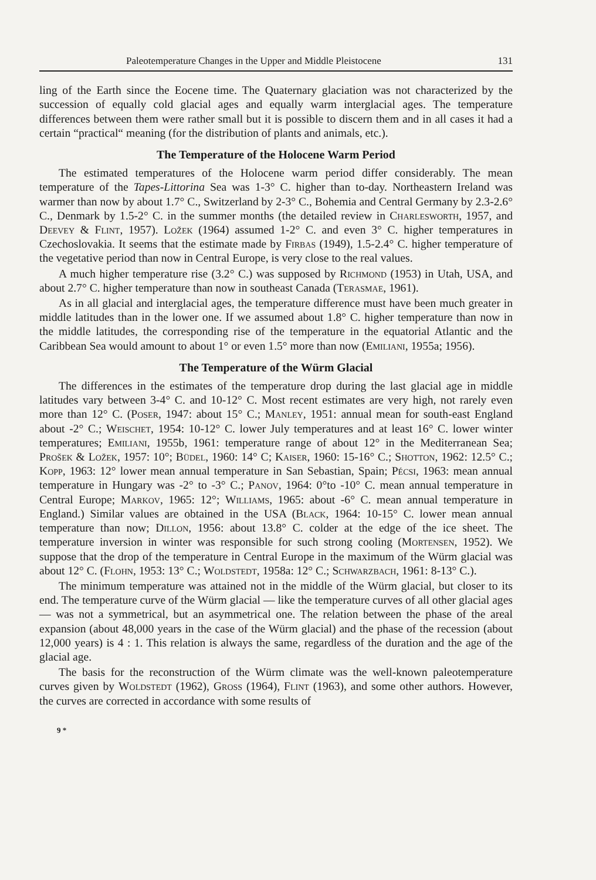Paleotemperature Changes in the Upper and Middle Pleistocene 131
ling of the Earth since the Eocene time. The Quaternary glaciation was not characterized by the succession of equally cold glacial ages and equally warm interglacial ages. The temperature differences between them were rather small but it is possible to discern them and in all cases it had a certain “practical“ meaning (for the distribution of plants and animals, etc.).
The Temperature of the Holocene Warm Period
The estimated temperatures of the Holocene warm period differ considerably. The mean temperature of the Tapes-Littorina Sea was 1-3° C. higher than to-day. Northeastern Ireland was warmer than now by about 1.7° C., Switzerland by 2-3° C., Bohemia and Central Germany by 2.3-2.6° C., Denmark by 1.5-2° C. in the summer months (the detailed review in Charlesworth, 1957, and Deevey & Flint, 1957). Ložek (1964) assumed 1-2° C. and even 3° C. higher temperatures in Czechoslovakia. It seems that the estimate made by Firbas (1949), 1.5-2.4° C. higher temperature of the vegetative period than now in Central Europe, is very close to the real values.
A much higher temperature rise (3.2° C.) was supposed by Richmond (1953) in Utah, USA, and about 2.7° C. higher temperature than now in southeast Canada (Terasmae, 1961).
As in all glacial and interglacial ages, the temperature difference must have been much greater in middle latitudes than in the lower one. If we assumed about 1.8° C. higher temperature than now in the middle latitudes, the corresponding rise of the temperature in the equatorial Atlantic and the Caribbean Sea would amount to about 1° or even 1.5° more than now (Emiliani, 1955a; 1956).
The Temperature of the Würm Glacial
The differences in the estimates of the temperature drop during the last glacial age in middle latitudes vary between 3-4° C. and 10-12° C. Most recent estimates are very high, not rarely even more than 12° C. (Poser, 1947: about 15° C.; Manley, 1951: annual mean for south-east England about -2° C.; Weischet, 1954: 10-12° C. lower July temperatures and at least 16° C. lower winter temperatures; Emiliani, 1955b, 1961: temperature range of about 12° in the Mediterranean Sea; Prošek & Ložek, 1957: 10°; Büdel, 1960: 14° C; Kaiser, 1960: 15-16° C.; Shotton, 1962: 12.5° C.; Kopp, 1963: 12° lower mean annual temperature in San Sebastian, Spain; Pécsi, 1963: mean annual temperature in Hungary was -2° to -3° C.; Panov, 1964: 0°to -10° C. mean annual temperature in Central Europe; Markov, 1965: 12°; Williams, 1965: about -6° C. mean annual temperature in England.) Similar values are obtained in the USA (Black, 1964: 10-15° C. lower mean annual temperature than now; Dillon, 1956: about 13.8° C. colder at the edge of the ice sheet. The temperature inversion in winter was responsible for such strong cooling (Mortensen, 1952). We suppose that the drop of the temperature in Central Europe in the maximum of the Würm glacial was about 12° C. (Flohn, 1953: 13° C.; Woldstedt, 1958a: 12° C.; Schwarzbach, 1961: 8-13° C.).
The minimum temperature was attained not in the middle of the Würm glacial, but closer to its end. The temperature curve of the Würm glacial — like the temperature curves of all other glacial ages — was not a symmetrical, but an asymmetrical one. The relation between the phase of the areal expansion (about 48,000 years in the case of the Würm glacial) and the phase of the recession (about 12,000 years) is 4 : 1. This relation is always the same, regardless of the duration and the age of the glacial age.
The basis for the reconstruction of the Würm climate was the well-known paleotemperature curves given by Woldstedt (1962), Gross (1964), Flint (1963), and some other authors. However, the curves are corrected in accordance with some results of
9 *